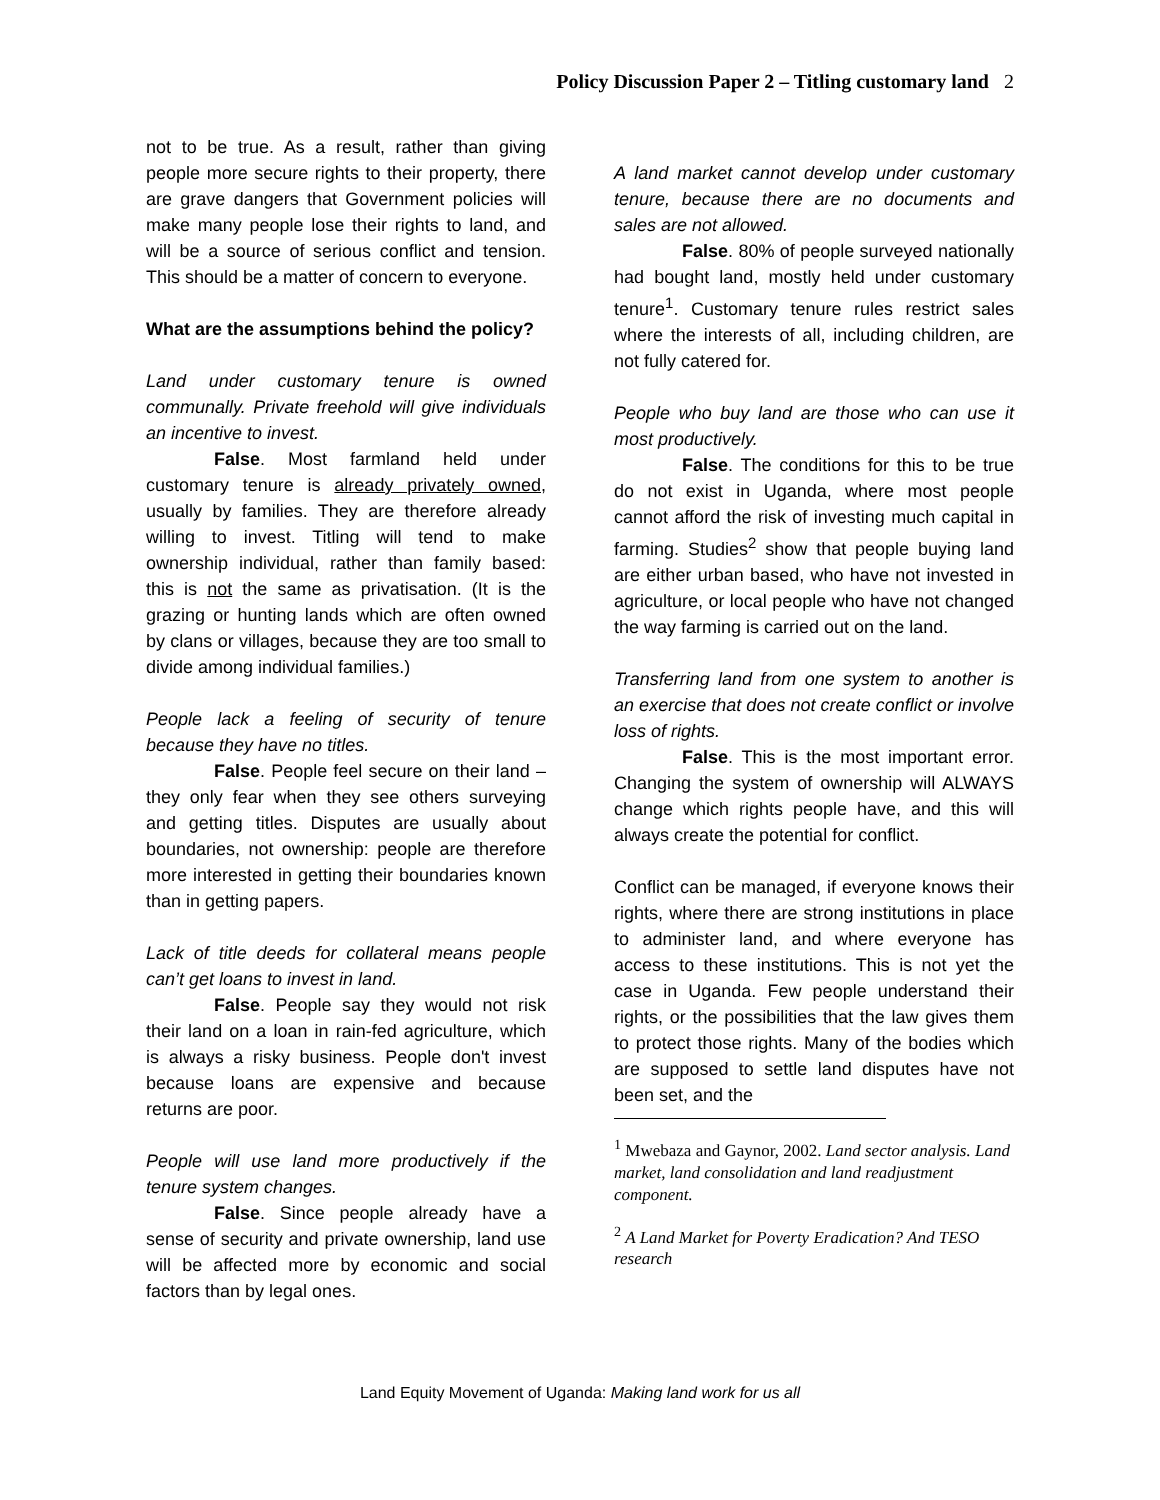Policy Discussion Paper 2 – Titling customary land 2
not to be true. As a result, rather than giving people more secure rights to their property, there are grave dangers that Government policies will make many people lose their rights to land, and will be a source of serious conflict and tension. This should be a matter of concern to everyone.
What are the assumptions behind the policy?
Land under customary tenure is owned communally. Private freehold will give individuals an incentive to invest.
False. Most farmland held under customary tenure is already privately owned, usually by families. They are therefore already willing to invest. Titling will tend to make ownership individual, rather than family based: this is not the same as privatisation. (It is the grazing or hunting lands which are often owned by clans or villages, because they are too small to divide among individual families.)
People lack a feeling of security of tenure because they have no titles.
False. People feel secure on their land – they only fear when they see others surveying and getting titles. Disputes are usually about boundaries, not ownership: people are therefore more interested in getting their boundaries known than in getting papers.
Lack of title deeds for collateral means people can’t get loans to invest in land.
False. People say they would not risk their land on a loan in rain-fed agriculture, which is always a risky business. People don't invest because loans are expensive and because returns are poor.
People will use land more productively if the tenure system changes.
False. Since people already have a sense of security and private ownership, land use will be affected more by economic and social factors than by legal ones.
A land market cannot develop under customary tenure, because there are no documents and sales are not allowed.
False. 80% of people surveyed nationally had bought land, mostly held under customary tenure<sup>1</sup>. Customary tenure rules restrict sales where the interests of all, including children, are not fully catered for.
People who buy land are those who can use it most productively.
False. The conditions for this to be true do not exist in Uganda, where most people cannot afford the risk of investing much capital in farming. Studies<sup>2</sup> show that people buying land are either urban based, who have not invested in agriculture, or local people who have not changed the way farming is carried out on the land.
Transferring land from one system to another is an exercise that does not create conflict or involve loss of rights.
False. This is the most important error. Changing the system of ownership will ALWAYS change which rights people have, and this will always create the potential for conflict.
Conflict can be managed, if everyone knows their rights, where there are strong institutions in place to administer land, and where everyone has access to these institutions. This is not yet the case in Uganda. Few people understand their rights, or the possibilities that the law gives them to protect those rights. Many of the bodies which are supposed to settle land disputes have not been set, and the
<sup>1</sup> Mwebaza and Gaynor, 2002. Land sector analysis. Land market, land consolidation and land readjustment component.
<sup>2</sup> A Land Market for Poverty Eradication? And TESO research
Land Equity Movement of Uganda: Making land work for us all